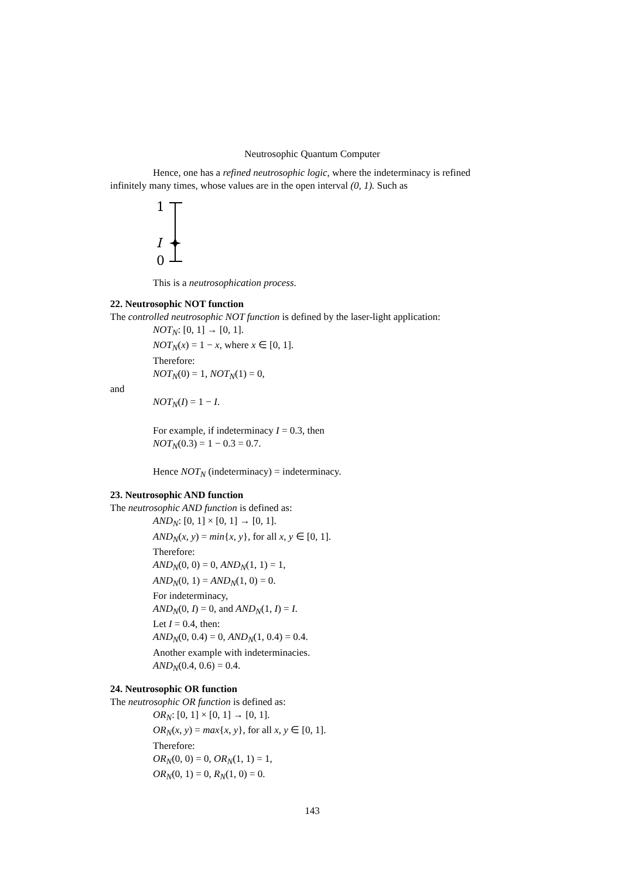Neutrosophic Quantum Computer
Hence, one has a refined neutrosophic logic, where the indeterminacy is refined
infinitely many times, whose values are in the open interval (0, 1). Such as
1
I
0
This is a neutrosophication process.
22. Neutrosophic NOT function
The controlled neutrosophic NOT function is defined by the laser-light application:
NOT<sub>N</sub>: [0, 1] → [0, 1].
NOT<sub>N</sub>(x) = 1 − x, where x ∈ [0, 1].
Therefore:
NOT<sub>N</sub>(0) = 1, NOT<sub>N</sub>(1) = 0,
and
NOT<sub>N</sub>(I) = 1 − I.
For example, if indeterminacy I = 0.3, then
NOT<sub>N</sub>(0.3) = 1 − 0.3 = 0.7.
Hence NOT<sub>N</sub> (indeterminacy) = indeterminacy.
23. Neutrosophic AND function
The neutrosophic AND function is defined as:
AND<sub>N</sub>: [0, 1] × [0, 1] → [0, 1].
AND<sub>N</sub>(x, y) = min{x, y}, for all x, y ∈ [0, 1].
Therefore:
AND<sub>N</sub>(0, 0) = 0, AND<sub>N</sub>(1, 1) = 1,
AND<sub>N</sub>(0, 1) = AND<sub>N</sub>(1, 0) = 0.
For indeterminacy,
AND<sub>N</sub>(0, I) = 0, and AND<sub>N</sub>(1, I) = I.
Let I = 0.4, then:
AND<sub>N</sub>(0, 0.4) = 0, AND<sub>N</sub>(1, 0.4) = 0.4.
Another example with indeterminacies.
AND<sub>N</sub>(0.4, 0.6) = 0.4.
24. Neutrosophic OR function
The neutrosophic OR function is defined as:
OR<sub>N</sub>: [0, 1] × [0, 1] → [0, 1].
OR<sub>N</sub>(x, y) = max{x, y}, for all x, y ∈ [0, 1].
Therefore:
OR<sub>N</sub>(0, 0) = 0, OR<sub>N</sub>(1, 1) = 1,
OR<sub>N</sub>(0, 1) = 0, R<sub>N</sub>(1, 0) = 0.
143